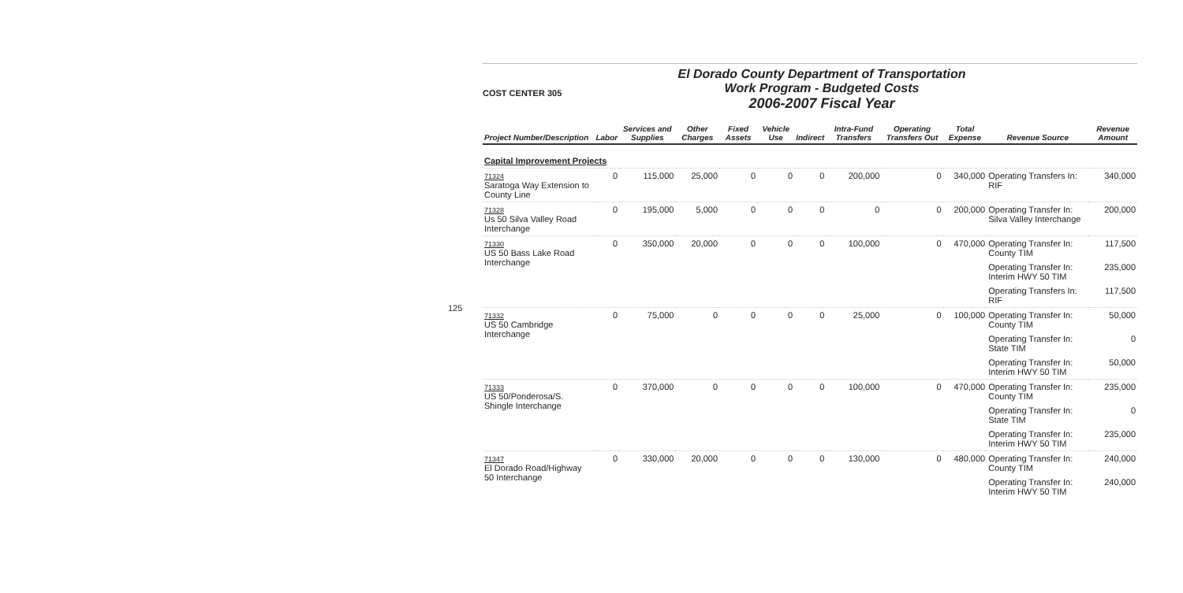125
COST CENTER 305
El Dorado County Department of Transportation
Work Program - Budgeted Costs
2006-2007 Fiscal Year
| Project Number/Description | Labor | Services and Supplies | Other Charges | Fixed Assets | Vehicle Use | Indirect | Intra-Fund Transfers | Operating Transfers Out | Total Expense | Revenue Source | Revenue Amount |
| --- | --- | --- | --- | --- | --- | --- | --- | --- | --- | --- | --- |
| Capital Improvement Projects | | | | | | | | | | | |
| 71324 Saratoga Way Extension to County Line | 0 | 115,000 | 25,000 | 0 | 0 | 0 | 200,000 | 0 | 340,000 | Operating Transfers In: RIF | 340,000 |
| 71328 Us 50 Silva Valley Road Interchange | 0 | 195,000 | 5,000 | 0 | 0 | 0 | 0 | 0 | 200,000 | Operating Transfer In: Silva Valley Interchange | 200,000 |
| 71330 US 50 Bass Lake Road Interchange | 0 | 350,000 | 20,000 | 0 | 0 | 0 | 100,000 | 0 | 470,000 | Operating Transfer In: County TIM | 117,500 |
| | | | | | | | | | | Operating Transfer In: Interim HWY 50 TIM | 235,000 |
| | | | | | | | | | | Operating Transfers In: RIF | 117,500 |
| 71332 US 50 Cambridge Interchange | 0 | 75,000 | 0 | 0 | 0 | 0 | 25,000 | 0 | 100,000 | Operating Transfer In: County TIM | 50,000 |
| | | | | | | | | | | Operating Transfer In: State TIM | 0 |
| | | | | | | | | | | Operating Transfer In: Interim HWY 50 TIM | 50,000 |
| 71333 US 50/Ponderosa/S. Shingle Interchange | 0 | 370,000 | 0 | 0 | 0 | 0 | 100,000 | 0 | 470,000 | Operating Transfer In: County TIM | 235,000 |
| | | | | | | | | | | Operating Transfer In: State TIM | 0 |
| | | | | | | | | | | Operating Transfer In: Interim HWY 50 TIM | 235,000 |
| 71347 El Dorado Road/Highway 50 Interchange | 0 | 330,000 | 20,000 | 0 | 0 | 0 | 130,000 | 0 | 480,000 | Operating Transfer In: County TIM | 240,000 |
| | | | | | | | | | | Operating Transfer In: Interim HWY 50 TIM | 240,000 |